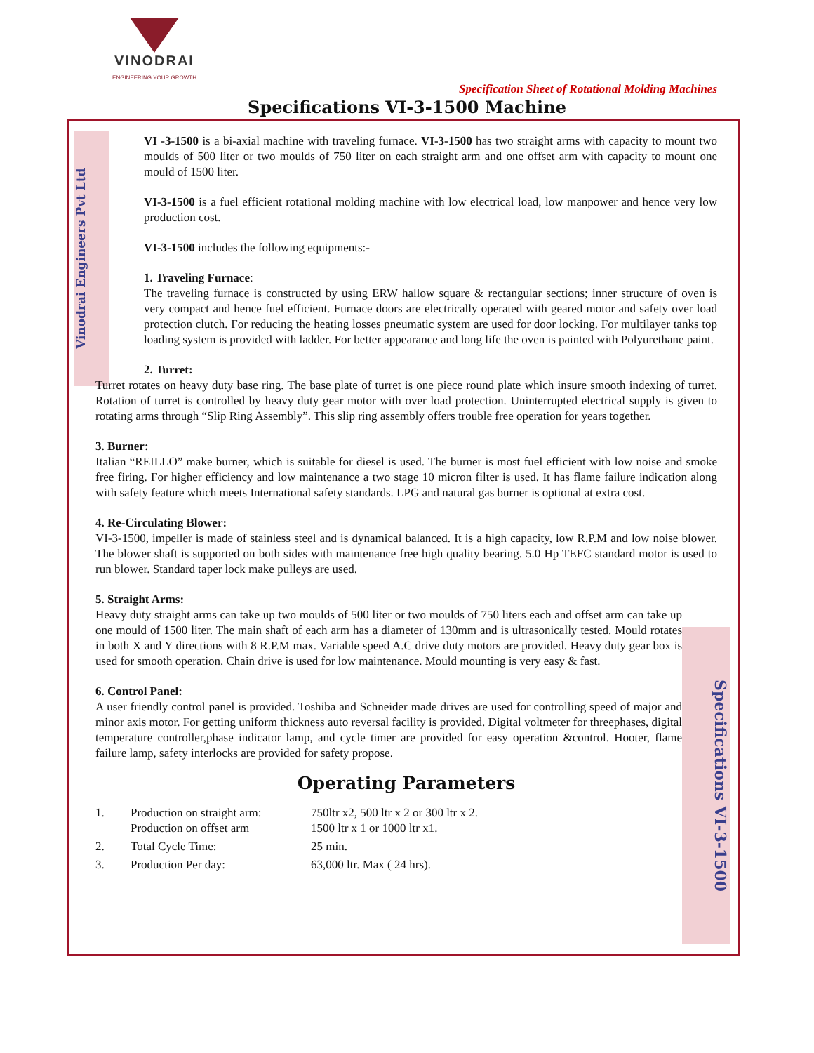VINODRAI
ENGINEERING YOUR GROWTH
Specification Sheet of Rotational Molding Machines
Specifications VI-3-1500 Machine
Vinodrai Engineers Pvt Ltd
Specifications VI-3-1500
VI -3-1500 is a bi-axial machine with traveling furnace. VI-3-1500 has two straight arms with capacity to mount two moulds of 500 liter or two moulds of 750 liter on each straight arm and one offset arm with capacity to mount one mould of 1500 liter.
VI-3-1500 is a fuel efficient rotational molding machine with low electrical load, low manpower and hence very low production cost.
VI-3-1500 includes the following equipments:-
1. Traveling Furnace:
The traveling furnace is constructed by using ERW hallow square & rectangular sections; inner structure of oven is very compact and hence fuel efficient. Furnace doors are electrically operated with geared motor and safety over load protection clutch. For reducing the heating losses pneumatic system are used for door locking. For multilayer tanks top loading system is provided with ladder. For better appearance and long life the oven is painted with Polyurethane paint.
2. Turret:
Turret rotates on heavy duty base ring. The base plate of turret is one piece round plate which insure smooth indexing of turret. Rotation of turret is controlled by heavy duty gear motor with over load protection. Uninterrupted electrical supply is given to rotating arms through “Slip Ring Assembly”. This slip ring assembly offers trouble free operation for years together.
3. Burner:
Italian “REILLO” make burner, which is suitable for diesel is used. The burner is most fuel efficient with low noise and smoke free firing. For higher efficiency and low maintenance a two stage 10 micron filter is used. It has flame failure indication along with safety feature which meets International safety standards. LPG and natural gas burner is optional at extra cost.
4. Re-Circulating Blower:
VI-3-1500, impeller is made of stainless steel and is dynamical balanced. It is a high capacity, low R.P.M and low noise blower. The blower shaft is supported on both sides with maintenance free high quality bearing. 5.0 Hp TEFC standard motor is used to run blower. Standard taper lock make pulleys are used.
5. Straight Arms:
Heavy duty straight arms can take up two moulds of 500 liter or two moulds of 750 liters each and offset arm can take up one mould of 1500 liter. The main shaft of each arm has a diameter of 130mm and is ultrasonically tested. Mould rotates in both X and Y directions with 8 R.P.M max. Variable speed A.C drive duty motors are provided. Heavy duty gear box is used for smooth operation. Chain drive is used for low maintenance. Mould mounting is very easy & fast.
6. Control Panel:
A user friendly control panel is provided. Toshiba and Schneider made drives are used for controlling speed of major and minor axis motor. For getting uniform thickness auto reversal facility is provided. Digital voltmeter for threephases, digital temperature controller,phase indicator lamp, and cycle timer are provided for easy operation &control. Hooter, flame failure lamp, safety interlocks are provided for safety propose.
Operating Parameters
| 1. | Production on straight arm: Production on offset arm | 750ltr x2, 500 ltr x 2 or 300 ltr x 2. 1500 ltr x 1 or 1000 ltr x1. |
| 2. | Total Cycle Time: | 25 min. |
| 3. | Production Per day: | 63,000 ltr. Max ( 24 hrs). |